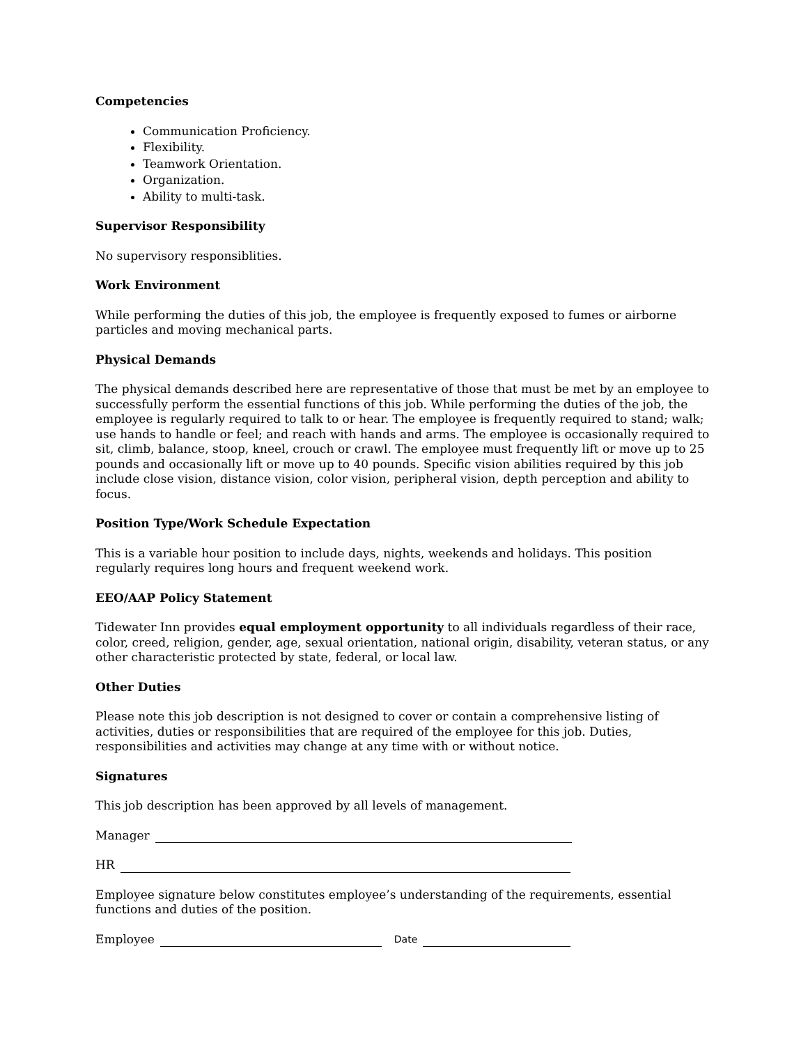Competencies
Communication Proficiency.
Flexibility.
Teamwork Orientation.
Organization.
Ability to multi-task.
Supervisor Responsibility
No supervisory responsiblities.
Work Environment
While performing the duties of this job, the employee is frequently exposed to fumes or airborne particles and moving mechanical parts.
Physical Demands
The physical demands described here are representative of those that must be met by an employee to successfully perform the essential functions of this job. While performing the duties of the job, the employee is regularly required to talk to or hear. The employee is frequently required to stand; walk; use hands to handle or feel; and reach with hands and arms. The employee is occasionally required to sit, climb, balance, stoop, kneel, crouch or crawl. The employee must frequently lift or move up to 25 pounds and occasionally lift or move up to 40 pounds. Specific vision abilities required by this job include close vision, distance vision, color vision, peripheral vision, depth perception and ability to focus.
Position Type/Work Schedule Expectation
This is a variable hour position to include days, nights, weekends and holidays. This position regularly requires long hours and frequent weekend work.
EEO/AAP Policy Statement
Tidewater Inn provides equal employment opportunity to all individuals regardless of their race, color, creed, religion, gender, age, sexual orientation, national origin, disability, veteran status, or any other characteristic protected by state, federal, or local law.
Other Duties
Please note this job description is not designed to cover or contain a comprehensive listing of activities, duties or responsibilities that are required of the employee for this job. Duties, responsibilities and activities may change at any time with or without notice.
Signatures
This job description has been approved by all levels of management.
Manager
HR
Employee signature below constitutes employee’s understanding of the requirements, essential functions and duties of the position.
Employee Date